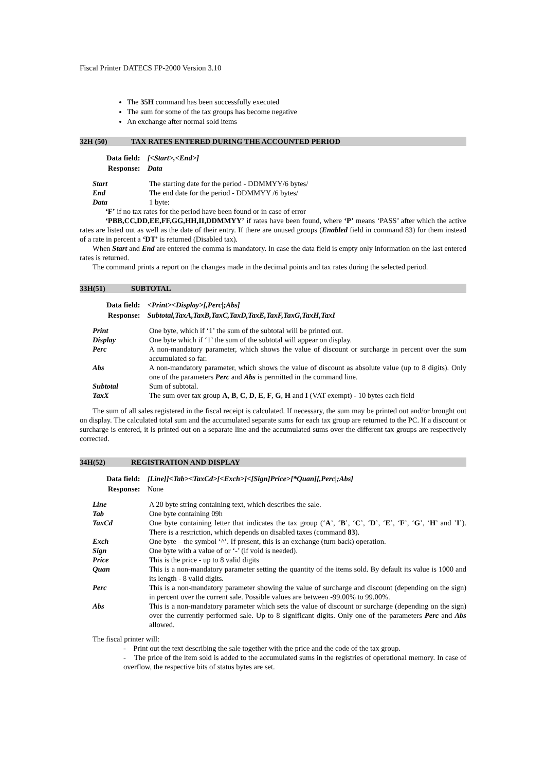Fiscal Printer DATECS FP-2000 Version 3.10
The 35H command has been successfully executed
The sum for some of the tax groups has become negative
An exchange after normal sold items
32H (50) TAX RATES ENTERED DURING THE ACCOUNTED PERIOD
| Data field: | [<Start>,<End>] |
| Response: | Data |
| Start | The starting date for the period - DDMMYY/6 bytes/ |
| End | The end date for the period - DDMMYY /6 bytes/ |
| Data | 1 byte: |
‘F’ if no tax rates for the period have been found or in case of error
‘PBB,CC,DD,EE,FF,GG,HH,II,DDMMYY’ if rates have been found, where ‘P’ means ‘PASS’ after which the active rates are listed out as well as the date of their entry. If there are unused groups (Enabled field in command 83) for them instead of a rate in percent a ‘DT’ is returned (Disabled tax).
When Start and End are entered the comma is mandatory. In case the data field is empty only information on the last entered rates is returned.
The command prints a report on the changes made in the decimal points and tax rates during the selected period.
33H(51) SUBTOTAL
| Data field: | <Print><Display>[,Perc/;Abs] |
| Response: | Subtotal,TaxA,TaxB,TaxC,TaxD,TaxE,TaxF,TaxG,TaxH,TaxI |
| Print | One byte, which if ‘1’ the sum of the subtotal will be printed out. |
| Display | One byte which if ‘1’ the sum of the subtotal will appear on display. |
| Perc | A non-mandatory parameter, which shows the value of discount or surcharge in percent over the sum accumulated so far. |
| Abs | A non-mandatory parameter, which shows the value of discount as absolute value (up to 8 digits). Only one of the parameters Perc and Abs is permitted in the command line. |
| Subtotal | Sum of subtotal. |
| TaxX | The sum over tax group A, B , C , D , E , F , G , H and I (VAT exempt) - 10 bytes each field |
The sum of all sales registered in the fiscal receipt is calculated. If necessary, the sum may be printed out and/or brought out on display. The calculated total sum and the accumulated separate sums for each tax group are returned to the PC. If a discount or surcharge is entered, it is printed out on a separate line and the accumulated sums over the different tax groups are respectively corrected.
34H(52) REGISTRATION AND DISPLAY
| Data field: | [Line]]<Tab><TaxCd>[<Exch>]<[Sign]Price>[*Quan][,Perc/;Abs] |
| Response: | None |
| Line | A 20 byte string containing text, which describes the sale. |
| Tab | One byte containing 09h |
| TaxCd | One byte containing letter that indicates the tax group (‘ A ’, ‘ B ’, ‘ C ’, ‘ D ’, ‘ E ’, ‘ F ’, ‘ G ’, ‘ H ’ and ’ I ’). There is a restriction, which depends on disabled taxes (command 83 ). |
| Exch | One byte – the symbol ‘^’. If present, this is an exchange (turn back) operation. |
| Sign | One byte with a value of or ‘-’ (if void is needed). |
| Price | This is the price - up to 8 valid digits |
| Quan | This is a non-mandatory parameter setting the quantity of the items sold. By default its value is 1000 and its length - 8 valid digits. |
| Perc | This is a non-mandatory parameter showing the value of surcharge and discount (depending on the sign) in percent over the current sale. Possible values are between -99.00% to 99.00%. |
| Abs | This is a non-mandatory parameter which sets the value of discount or surcharge (depending on the sign) over the currently performed sale. Up to 8 significant digits. Only one of the parameters Perc and Abs allowed. |
The fiscal printer will:
- Print out the text describing the sale together with the price and the code of the tax group.
- The price of the item sold is added to the accumulated sums in the registries of operational memory. In case of overflow, the respective bits of status bytes are set.